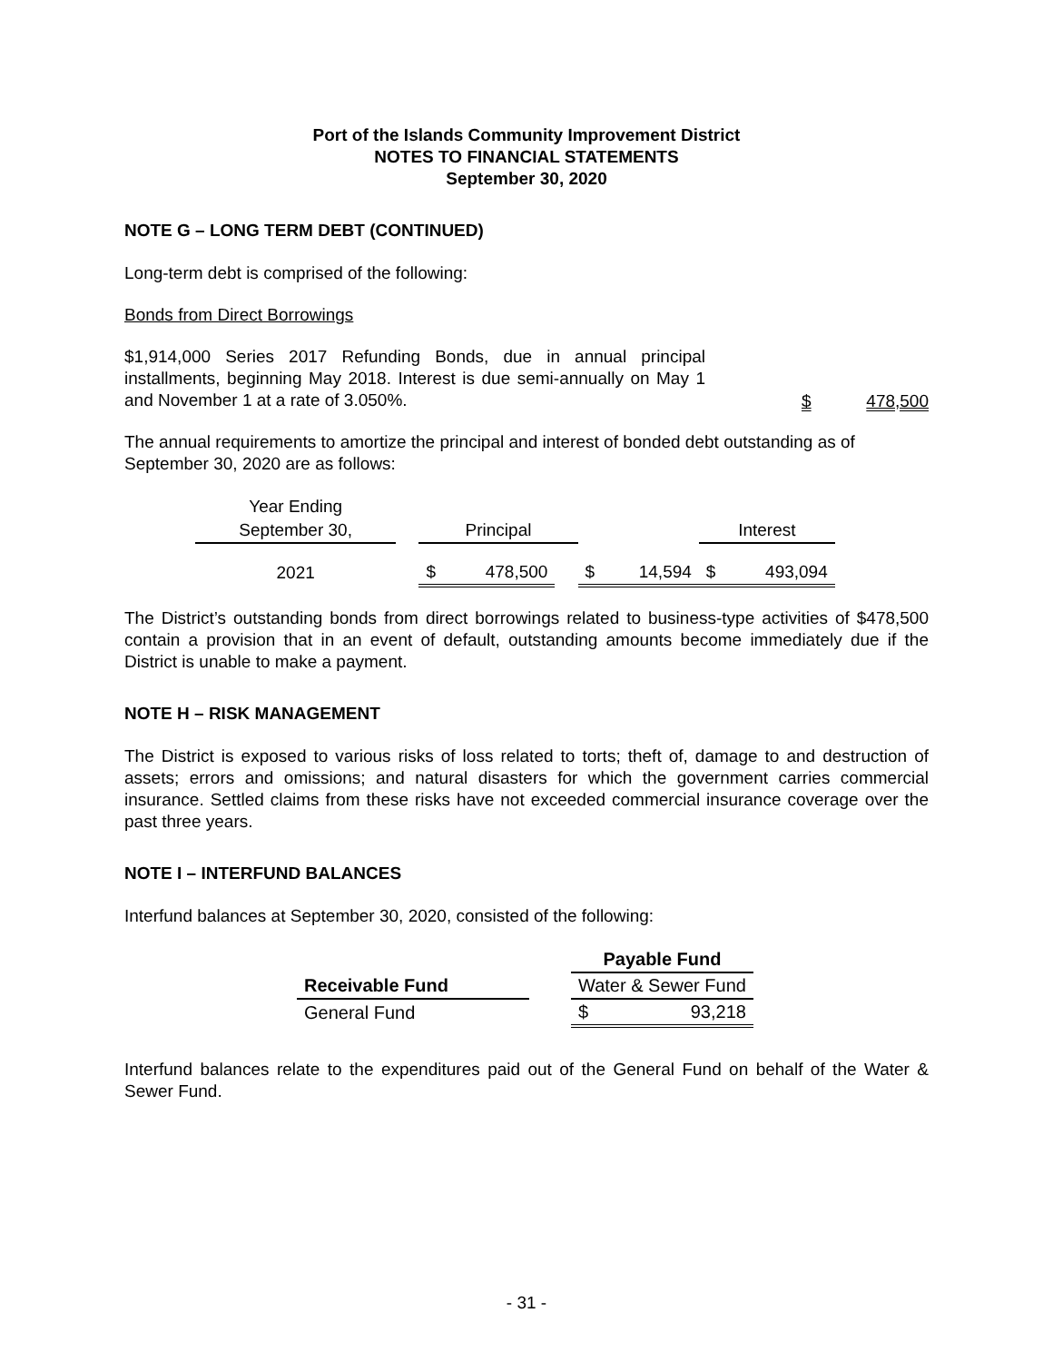Port of the Islands Community Improvement District
NOTES TO FINANCIAL STATEMENTS
September 30, 2020
NOTE G – LONG TERM DEBT (CONTINUED)
Long-term debt is comprised of the following:
Bonds from Direct Borrowings
$1,914,000 Series 2017 Refunding Bonds, due in annual principal installments, beginning May 2018. Interest is due semi-annually on May 1 and November 1 at a rate of 3.050%.
$ 478,500
The annual requirements to amortize the principal and interest of bonded debt outstanding as of September 30, 2020 are as follows:
| Year Ending | | | | | | |
| --- | --- | --- | --- | --- | --- | --- |
| September 30, | | Principal | | | Interest | |
| 2021 | | $ 478,500 | | $ 14,594 | $ 493,094 | |
The District’s outstanding bonds from direct borrowings related to business-type activities of $478,500 contain a provision that in an event of default, outstanding amounts become immediately due if the District is unable to make a payment.
NOTE H – RISK MANAGEMENT
The District is exposed to various risks of loss related to torts; theft of, damage to and destruction of assets; errors and omissions; and natural disasters for which the government carries commercial insurance. Settled claims from these risks have not exceeded commercial insurance coverage over the past three years.
NOTE I – INTERFUND BALANCES
Interfund balances at September 30, 2020, consisted of the following:
| | | Payable Fund |
| Receivable Fund | | Water & Sewer Fund |
| General Fund | | $ 93,218 |
Interfund balances relate to the expenditures paid out of the General Fund on behalf of the Water & Sewer Fund.
- 31 -